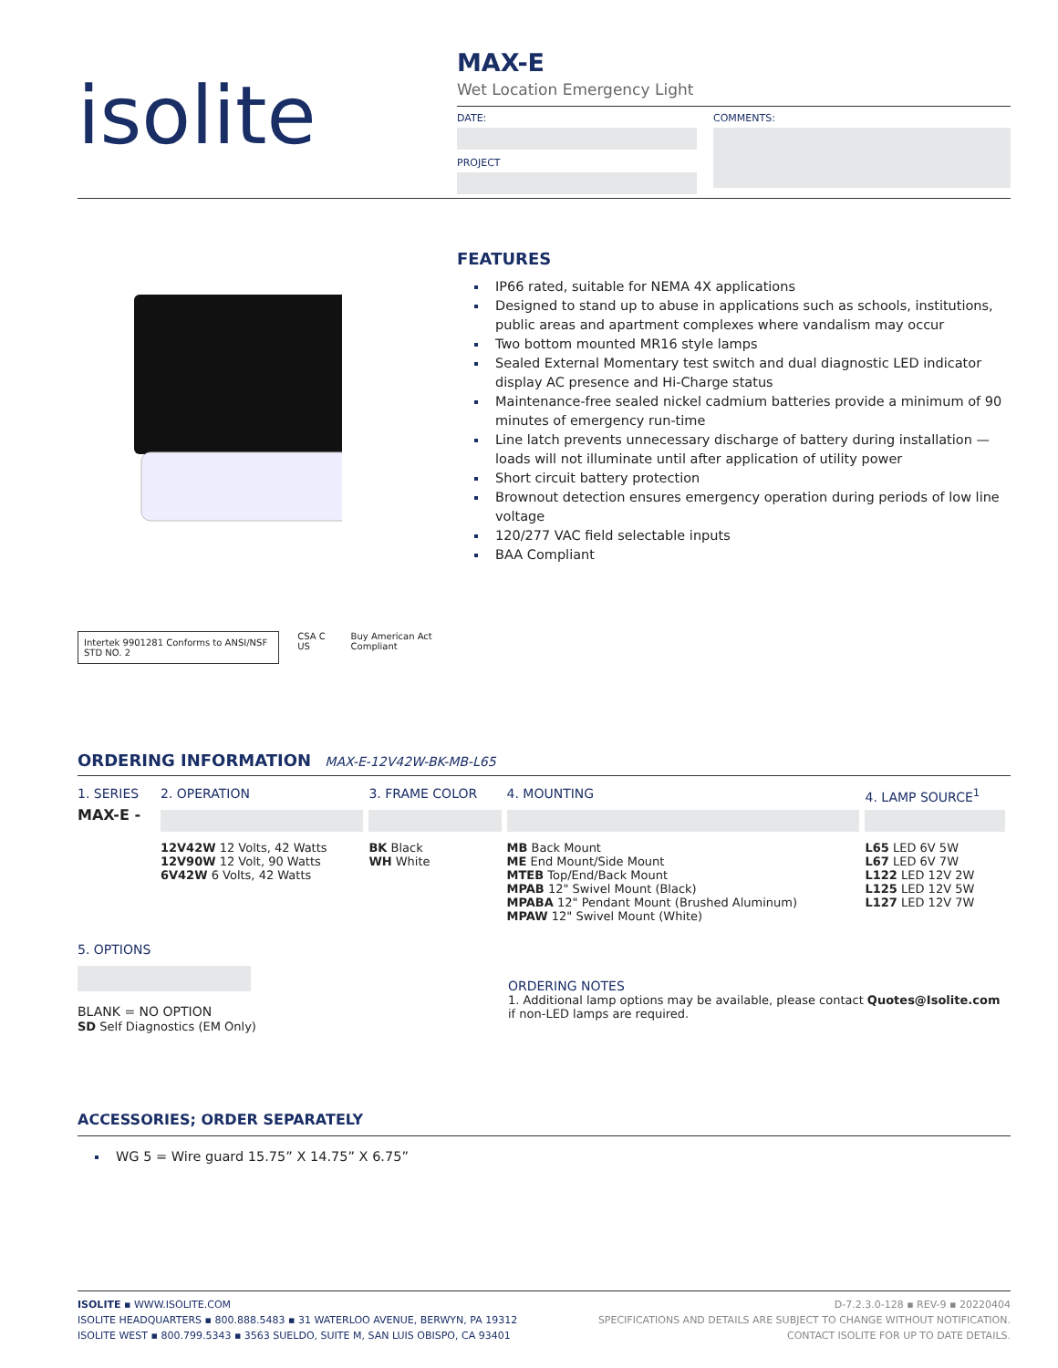isolite
MAX-E
Wet Location Emergency Light
DATE:
PROJECT
COMMENTS:
Intertek 9901281 Conforms to ANSI/NSF STD NO. 2 CSA C US Buy American Act Compliant
FEATURES
IP66 rated, suitable for NEMA 4X applications
Designed to stand up to abuse in applications such as schools, institutions, public areas and apartment complexes where vandalism may occur
Two bottom mounted MR16 style lamps
Sealed External Momentary test switch and dual diagnostic LED indicator display AC presence and Hi-Charge status
Maintenance-free sealed nickel cadmium batteries provide a minimum of 90 minutes of emergency run-time
Line latch prevents unnecessary discharge of battery during installation — loads will not illuminate until after application of utility power
Short circuit battery protection
Brownout detection ensures emergency operation during periods of low line voltage
120/277 VAC field selectable inputs
BAA Compliant
ORDERING INFORMATION MAX-E-12V42W-BK-MB-L65
| 1. SERIES | 2. OPERATION | 3. FRAME COLOR | 4. MOUNTING | 4. LAMP SOURCE<sup>1</sup> |
| MAX-E - | | | | |
| | 12V42W 12 Volts, 42 Watts 12V90W 12 Volt, 90 Watts 6V42W 6 Volts, 42 Watts | BK Black WH White | MB Back Mount ME End Mount/Side Mount MTEB Top/End/Back Mount MPAB 12" Swivel Mount (Black) MPABA 12" Pendant Mount (Brushed Aluminum) MPAW 12" Swivel Mount (White) | L65 LED 6V 5W L67 LED 6V 7W L122 LED 12V 2W L125 LED 12V 5W L127 LED 12V 7W |
5. OPTIONS
BLANK = NO OPTION
SD Self Diagnostics (EM Only)
ORDERING NOTES
1. Additional lamp options may be available, please contact Quotes@Isolite.com if non-LED lamps are required.
ACCESSORIES; ORDER SEPARATELY
WG 5 = Wire guard 15.75” X 14.75” X 6.75”
ISOLITE ▪ WWW.ISOLITE.COM
ISOLITE HEADQUARTERS ▪ 800.888.5483 ▪ 31 WATERLOO AVENUE, BERWYN, PA 19312
ISOLITE WEST ▪ 800.799.5343 ▪ 3563 SUELDO, SUITE M, SAN LUIS OBISPO, CA 93401
D-7.2.3.0-128 ▪ REV-9 ▪ 20220404
SPECIFICATIONS AND DETAILS ARE SUBJECT TO CHANGE WITHOUT NOTIFICATION.
CONTACT ISOLITE FOR UP TO DATE DETAILS.